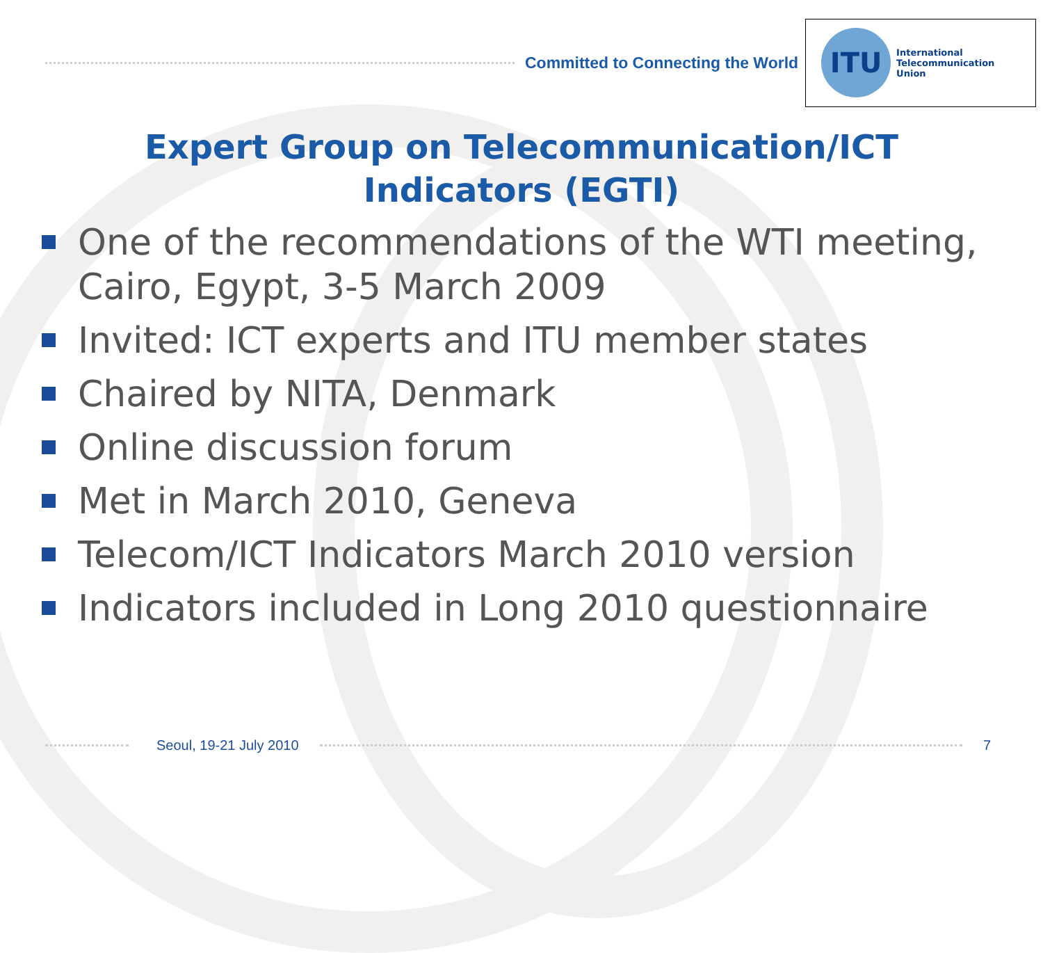Committed to Connecting the World
ITU
International
Telecommunication
Union
Expert Group on Telecommunication/ICT Indicators (EGTI)
One of the recommendations of the WTI meeting, Cairo, Egypt, 3-5 March 2009
Invited: ICT experts and ITU member states
Chaired by NITA, Denmark
Online discussion forum
Met in March 2010, Geneva
Telecom/ICT Indicators March 2010 version
Indicators included in Long 2010 questionnaire
Seoul, 19-21 July 2010 7